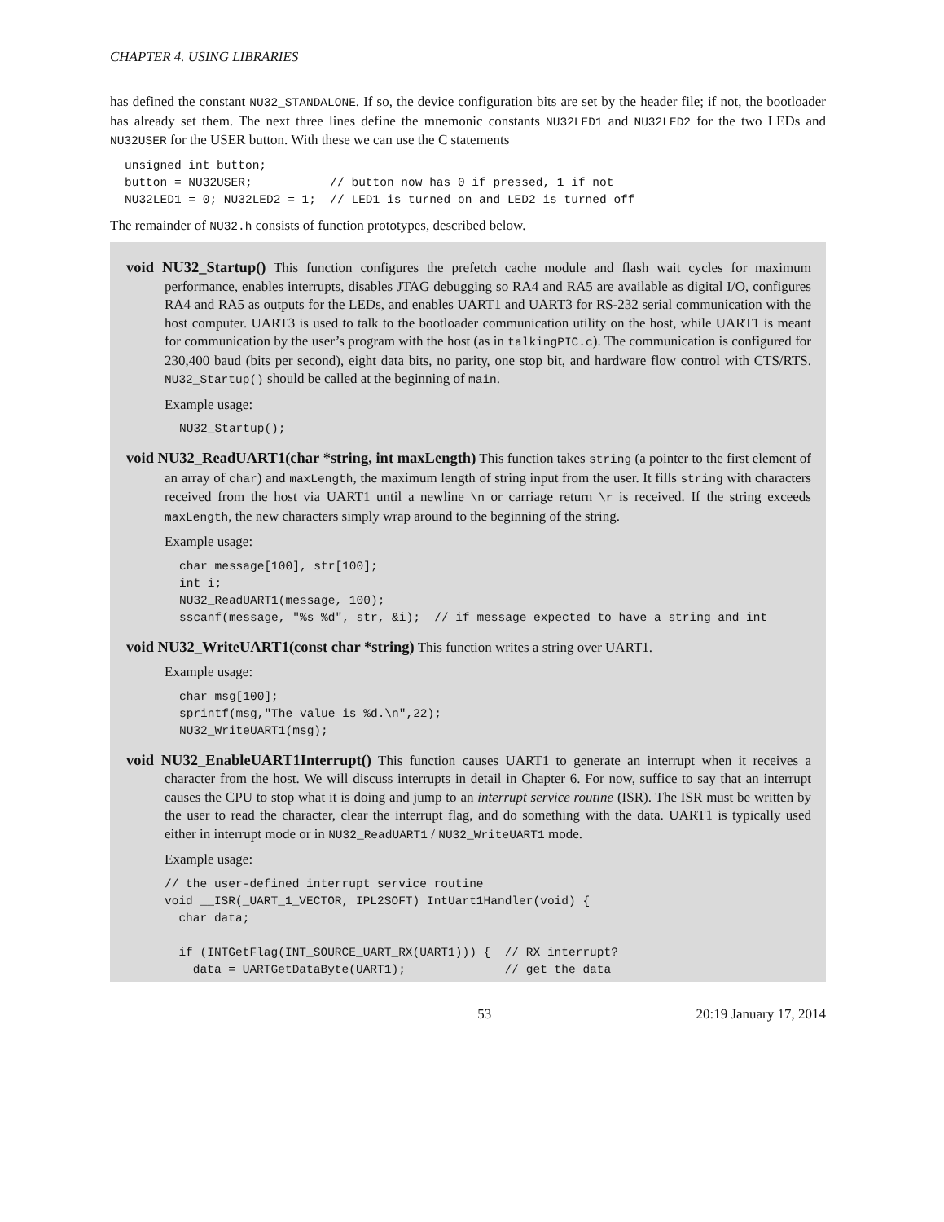CHAPTER 4. USING LIBRARIES
has defined the constant NU32_STANDALONE. If so, the device configuration bits are set by the header file; if not, the bootloader has already set them. The next three lines define the mnemonic constants NU32LED1 and NU32LED2 for the two LEDs and NU32USER for the USER button. With these we can use the C statements
unsigned int button;
button = NU32USER;           // button now has 0 if pressed, 1 if not
NU32LED1 = 0; NU32LED2 = 1;  // LED1 is turned on and LED2 is turned off
The remainder of NU32.h consists of function prototypes, described below.
void NU32_Startup() This function configures the prefetch cache module and flash wait cycles for maximum performance, enables interrupts, disables JTAG debugging so RA4 and RA5 are available as digital I/O, configures RA4 and RA5 as outputs for the LEDs, and enables UART1 and UART3 for RS-232 serial communication with the host computer. UART3 is used to talk to the bootloader communication utility on the host, while UART1 is meant for communication by the user’s program with the host (as in talkingPIC.c). The communication is configured for 230,400 baud (bits per second), eight data bits, no parity, one stop bit, and hardware flow control with CTS/RTS. NU32_Startup() should be called at the beginning of main.
Example usage:
NU32_Startup();
void NU32_ReadUART1(char *string, int maxLength) This function takes string (a pointer to the first element of an array of char) and maxLength, the maximum length of string input from the user. It fills string with characters received from the host via UART1 until a newline \n or carriage return \r is received. If the string exceeds maxLength, the new characters simply wrap around to the beginning of the string.
Example usage:
char message[100], str[100];
int i;
NU32_ReadUART1(message, 100);
sscanf(message, "%s %d", str, &i);  // if message expected to have a string and int
void NU32_WriteUART1(const char *string) This function writes a string over UART1.
Example usage:
char msg[100];
sprintf(msg,"The value is %d.\n",22);
NU32_WriteUART1(msg);
void NU32_EnableUART1Interrupt() This function causes UART1 to generate an interrupt when it receives a character from the host. We will discuss interrupts in detail in Chapter 6. For now, suffice to say that an interrupt causes the CPU to stop what it is doing and jump to an interrupt service routine (ISR). The ISR must be written by the user to read the character, clear the interrupt flag, and do something with the data. UART1 is typically used either in interrupt mode or in NU32_ReadUART1 / NU32_WriteUART1 mode.
Example usage:
// the user-defined interrupt service routine
void __ISR(_UART_1_VECTOR, IPL2SOFT) IntUart1Handler(void) {
  char data;

  if (INTGetFlag(INT_SOURCE_UART_RX(UART1))) {  // RX interrupt?
    data = UARTGetDataByte(UART1);              // get the data
53 20:19 January 17, 2014